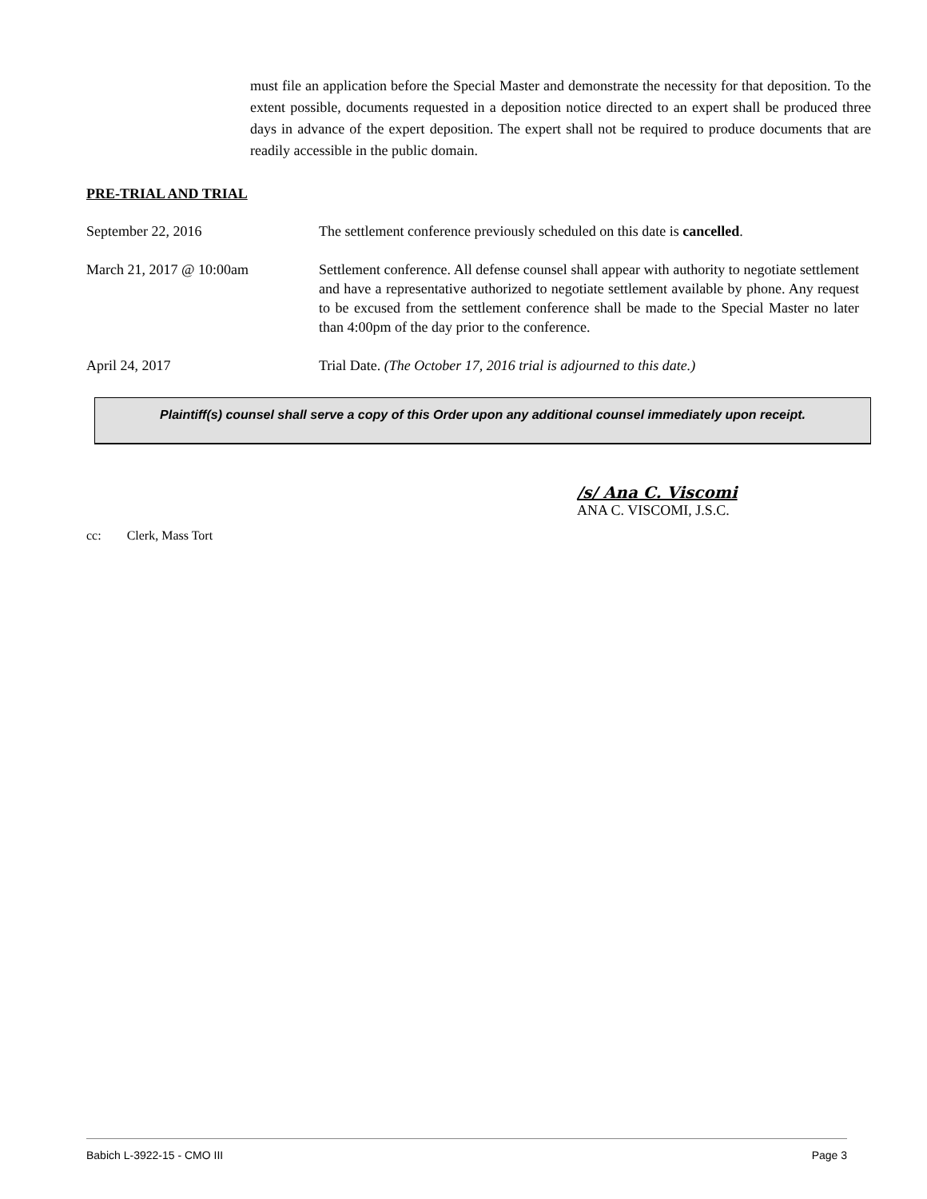must file an application before the Special Master and demonstrate the necessity for that deposition. To the extent possible, documents requested in a deposition notice directed to an expert shall be produced three days in advance of the expert deposition. The expert shall not be required to produce documents that are readily accessible in the public domain.
PRE-TRIAL AND TRIAL
September 22, 2016 The settlement conference previously scheduled on this date is cancelled.
March 21, 2017 @ 10:00am Settlement conference. All defense counsel shall appear with authority to negotiate settlement and have a representative authorized to negotiate settlement available by phone. Any request to be excused from the settlement conference shall be made to the Special Master no later than 4:00pm of the day prior to the conference.
April 24, 2017 Trial Date. (The October 17, 2016 trial is adjourned to this date.)
Plaintiff(s) counsel shall serve a copy of this Order upon any additional counsel immediately upon receipt.
/s/ Ana C. Viscomi
ANA C. VISCOMI, J.S.C.
cc: Clerk, Mass Tort
Babich L-3922-15 - CMO III Page 3